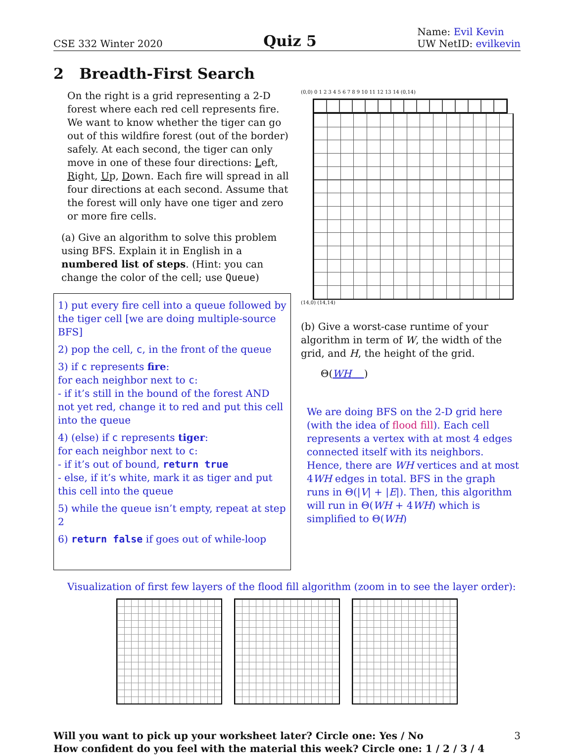CSE 332 Winter 2020 Quiz 5 Name: Evil Kevin
UW NetID: evilkevin
2 Breadth-First Search
On the right is a grid representing a 2-D forest where each red cell represents fire. We want to know whether the tiger can go out of this wildfire forest (out of the border) safely. At each second, the tiger can only move in one of these four directions: Left, Right, Up, Down. Each fire will spread in all four directions at each second. Assume that the forest will only have one tiger and zero or more fire cells.
(a) Give an algorithm to solve this problem using BFS. Explain it in English in a numbered list of steps. (Hint: you can change the color of the cell; use Queue)
1) put every fire cell into a queue followed by the tiger cell [we are doing multiple-source BFS]
2) pop the cell, c, in the front of the queue
3) if c represents fire:
for each neighbor next to c:
- if it’s still in the bound of the forest AND not yet red, change it to red and put this cell into the queue
4) (else) if c represents tiger:
for each neighbor next to c:
- if it’s out of bound, return true
- else, if it’s white, mark it as tiger and put this cell into the queue
5) while the queue isn’t empty, repeat at step 2
6) return false if goes out of while-loop
(0,0) 0 1 2 3 4 5 6 7 8 9 10 11 12 13 14 (0,14)
(14,0) (14,14)
(b) Give a worst-case runtime of your algorithm in term of W, the width of the grid, and H, the height of the grid.
Θ(WH )
We are doing BFS on the 2-D grid here (with the idea of flood fill). Each cell represents a vertex with at most 4 edges connected itself with its neighbors. Hence, there are WH vertices and at most 4WH edges in total. BFS in the graph runs in Θ(|V| + |E|). Then, this algorithm will run in Θ(WH + 4WH) which is simplified to Θ(WH)
Visualization of first few layers of the flood fill algorithm (zoom in to see the layer order):
Will you want to pick up your worksheet later? Circle one: Yes / No 3
How confident do you feel with the material this week? Circle one: 1 / 2 / 3 / 4